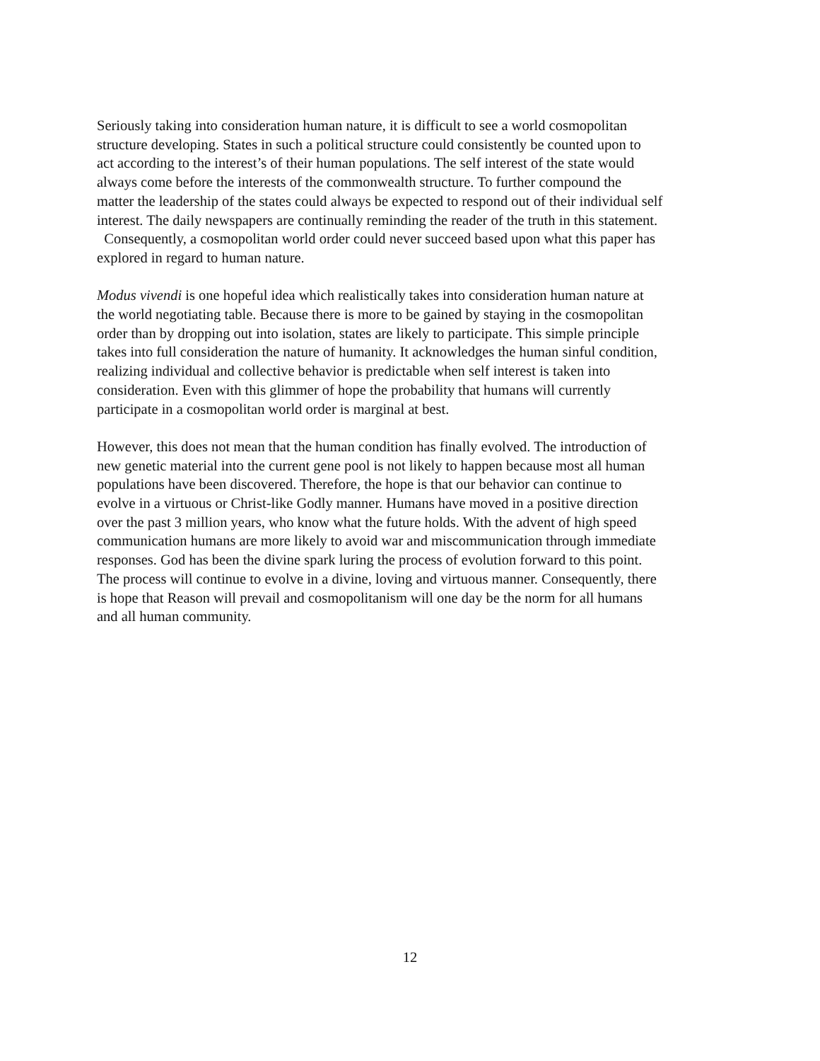Seriously taking into consideration human nature, it is difficult to see a world cosmopolitan
structure developing. States in such a political structure could consistently be counted upon to
act according to the interest’s of their human populations. The self interest of the state would
always come before the interests of the commonwealth structure. To further compound the
matter the leadership of the states could always be expected to respond out of their individual self
interest. The daily newspapers are continually reminding the reader of the truth in this statement.
Consequently, a cosmopolitan world order could never succeed based upon what this paper has
explored in regard to human nature.
Modus vivendi is one hopeful idea which realistically takes into consideration human nature at
the world negotiating table. Because there is more to be gained by staying in the cosmopolitan
order than by dropping out into isolation, states are likely to participate. This simple principle
takes into full consideration the nature of humanity. It acknowledges the human sinful condition,
realizing individual and collective behavior is predictable when self interest is taken into
consideration. Even with this glimmer of hope the probability that humans will currently
participate in a cosmopolitan world order is marginal at best.
However, this does not mean that the human condition has finally evolved. The introduction of
new genetic material into the current gene pool is not likely to happen because most all human
populations have been discovered. Therefore, the hope is that our behavior can continue to
evolve in a virtuous or Christ-like Godly manner. Humans have moved in a positive direction
over the past 3 million years, who know what the future holds. With the advent of high speed
communication humans are more likely to avoid war and miscommunication through immediate
responses. God has been the divine spark luring the process of evolution forward to this point.
The process will continue to evolve in a divine, loving and virtuous manner. Consequently, there
is hope that Reason will prevail and cosmopolitanism will one day be the norm for all humans
and all human community.
12